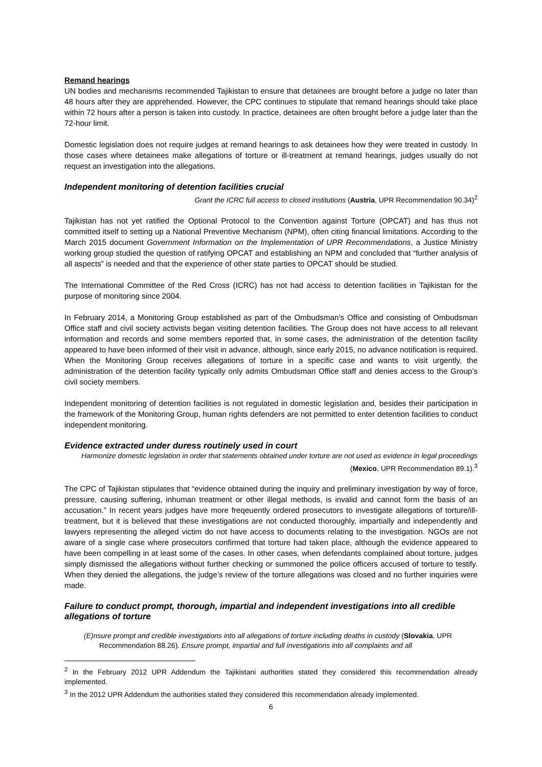Remand hearings
UN bodies and mechanisms recommended Tajikistan to ensure that detainees are brought before a judge no later than 48 hours after they are apprehended. However, the CPC continues to stipulate that remand hearings should take place within 72 hours after a person is taken into custody. In practice, detainees are often brought before a judge later than the 72-hour limit.
Domestic legislation does not require judges at remand hearings to ask detainees how they were treated in custody. In those cases where detainees make allegations of torture or ill-treatment at remand hearings, judges usually do not request an investigation into the allegations.
Independent monitoring of detention facilities crucial
Grant the ICRC full access to closed institutions (Austria, UPR Recommendation 90.34)<sup>2</sup>
Tajikistan has not yet ratified the Optional Protocol to the Convention against Torture (OPCAT) and has thus not committed itself to setting up a National Preventive Mechanism (NPM), often citing financial limitations. According to the March 2015 document Government Information on the Implementation of UPR Recommendations, a Justice Ministry working group studied the question of ratifying OPCAT and establishing an NPM and concluded that “further analysis of all aspects” is needed and that the experience of other state parties to OPCAT should be studied.
The International Committee of the Red Cross (ICRC) has not had access to detention facilities in Tajikistan for the purpose of monitoring since 2004.
In February 2014, a Monitoring Group established as part of the Ombudsman’s Office and consisting of Ombudsman Office staff and civil society activists began visiting detention facilities. The Group does not have access to all relevant information and records and some members reported that, in some cases, the administration of the detention facility appeared to have been informed of their visit in advance, although, since early 2015, no advance notification is required. When the Monitoring Group receives allegations of torture in a specific case and wants to visit urgently, the administration of the detention facility typically only admits Ombudsman Office staff and denies access to the Group’s civil society members.
Independent monitoring of detention facilities is not regulated in domestic legislation and, besides their participation in the framework of the Monitoring Group, human rights defenders are not permitted to enter detention facilities to conduct independent monitoring.
Evidence extracted under duress routinely used in court
Harmonize domestic legislation in order that statements obtained under torture are not used as evidence in legal proceedings (Mexico, UPR Recommendation 89.1).<sup>3</sup>
The CPC of Tajikistan stipulates that “evidence obtained during the inquiry and preliminary investigation by way of force, pressure, causing suffering, inhuman treatment or other illegal methods, is invalid and cannot form the basis of an accusation.” In recent years judges have more freqeuently ordered prosecutors to investigate allegations of torture/ill-treatment, but it is believed that these investigations are not conducted thoroughly, impartially and independently and lawyers representing the alleged victim do not have access to documents relating to the investigation. NGOs are not aware of a single case where prosecutors confirmed that torture had taken place, although the evidence appeared to have been compelling in at least some of the cases. In other cases, when defendants complained about torture, judges simply dismissed the allegations without further checking or summoned the police officers accused of torture to testify. When they denied the allegations, the judge’s review of the torture allegations was closed and no further inquiries were made.
Failure to conduct prompt, thorough, impartial and independent investigations into all credible allegations of torture
(E)nsure prompt and credible investigations into all allegations of torture including deaths in custody (Slovakia, UPR Recommendation 88.26). Ensure prompt, impartial and full investigations into all complaints and all
<sup>2</sup> In the February 2012 UPR Addendum the Tajikistani authorities stated they considered this recommendation already implemented.
<sup>3</sup> In the 2012 UPR Addendum the authorities stated they considered this recommendation already implemented.
6